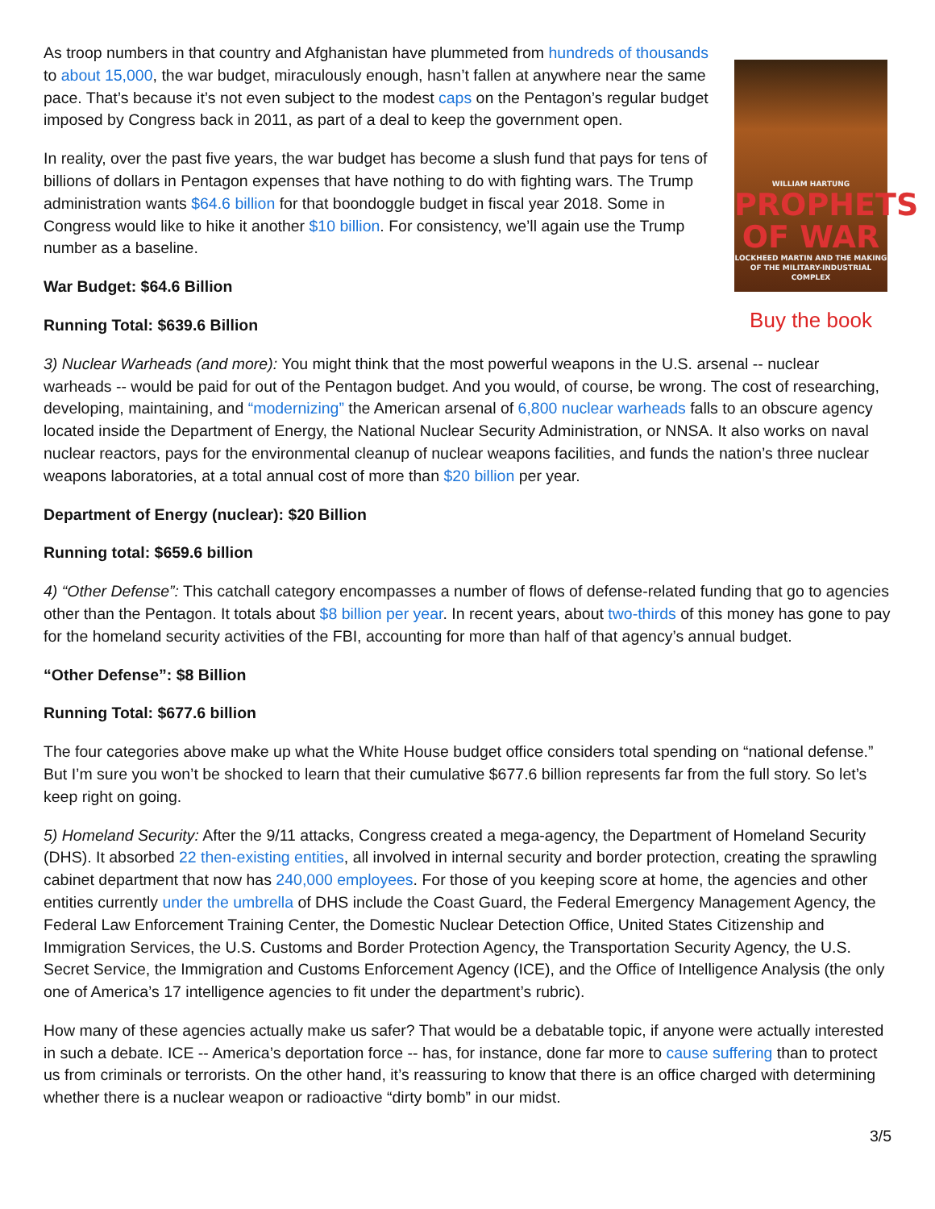As troop numbers in that country and Afghanistan have plummeted from hundreds of thousands to about 15,000, the war budget, miraculously enough, hasn’t fallen at anywhere near the same pace. That’s because it’s not even subject to the modest caps on the Pentagon’s regular budget imposed by Congress back in 2011, as part of a deal to keep the government open.
In reality, over the past five years, the war budget has become a slush fund that pays for tens of billions of dollars in Pentagon expenses that have nothing to do with fighting wars. The Trump administration wants $64.6 billion for that boondoggle budget in fiscal year 2018. Some in Congress would like to hike it another $10 billion. For consistency, we’ll again use the Trump number as a baseline.
War Budget: $64.6 Billion
Running Total: $639.6 Billion
WILLIAM HARTUNG
PROPHETS OF WAR
LOCKHEED MARTIN AND THE MAKING OF THE MILITARY-INDUSTRIAL COMPLEX
Buy the book
3) Nuclear Warheads (and more): You might think that the most powerful weapons in the U.S. arsenal -- nuclear warheads -- would be paid for out of the Pentagon budget. And you would, of course, be wrong. The cost of researching, developing, maintaining, and “modernizing” the American arsenal of 6,800 nuclear warheads falls to an obscure agency located inside the Department of Energy, the National Nuclear Security Administration, or NNSA. It also works on naval nuclear reactors, pays for the environmental cleanup of nuclear weapons facilities, and funds the nation’s three nuclear weapons laboratories, at a total annual cost of more than $20 billion per year.
Department of Energy (nuclear): $20 Billion
Running total: $659.6 billion
4) “Other Defense”: This catchall category encompasses a number of flows of defense-related funding that go to agencies other than the Pentagon. It totals about $8 billion per year. In recent years, about two-thirds of this money has gone to pay for the homeland security activities of the FBI, accounting for more than half of that agency’s annual budget.
“Other Defense”: $8 Billion
Running Total: $677.6 billion
The four categories above make up what the White House budget office considers total spending on “national defense.” But I’m sure you won’t be shocked to learn that their cumulative $677.6 billion represents far from the full story. So let’s keep right on going.
5) Homeland Security: After the 9/11 attacks, Congress created a mega-agency, the Department of Homeland Security (DHS). It absorbed 22 then-existing entities, all involved in internal security and border protection, creating the sprawling cabinet department that now has 240,000 employees. For those of you keeping score at home, the agencies and other entities currently under the umbrella of DHS include the Coast Guard, the Federal Emergency Management Agency, the Federal Law Enforcement Training Center, the Domestic Nuclear Detection Office, United States Citizenship and Immigration Services, the U.S. Customs and Border Protection Agency, the Transportation Security Agency, the U.S. Secret Service, the Immigration and Customs Enforcement Agency (ICE), and the Office of Intelligence Analysis (the only one of America’s 17 intelligence agencies to fit under the department’s rubric).
How many of these agencies actually make us safer? That would be a debatable topic, if anyone were actually interested in such a debate. ICE -- America’s deportation force -- has, for instance, done far more to cause suffering than to protect us from criminals or terrorists. On the other hand, it’s reassuring to know that there is an office charged with determining whether there is a nuclear weapon or radioactive “dirty bomb” in our midst.
3/5